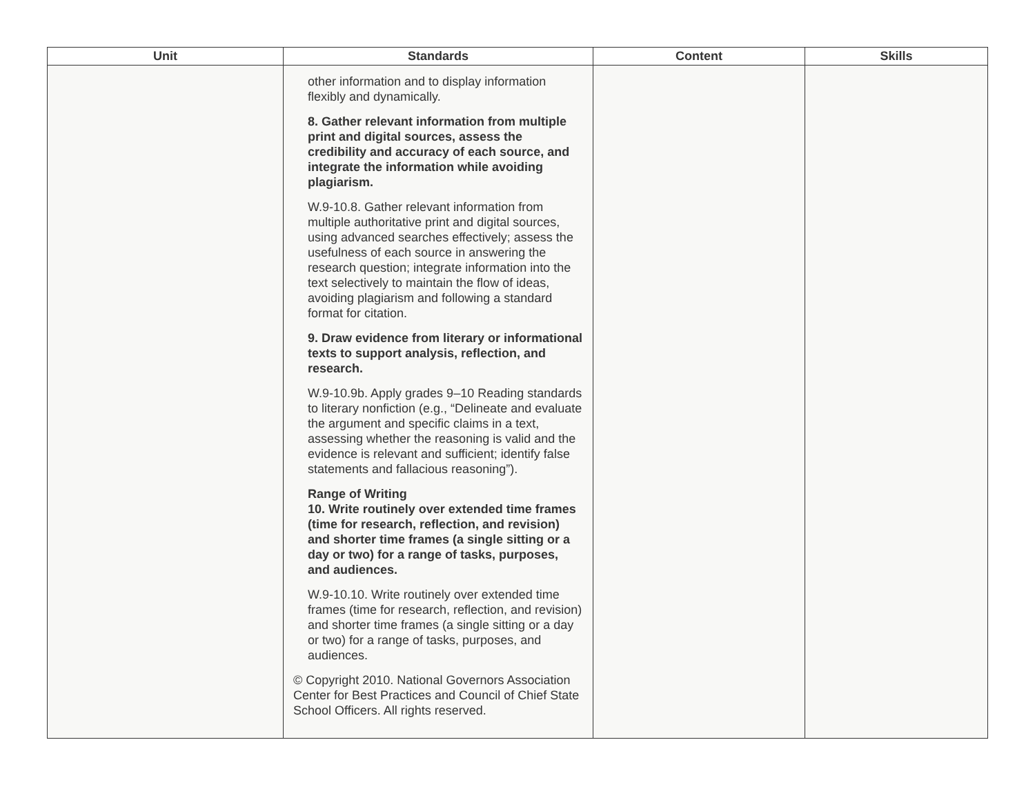| Unit | Standards | Content | Skills |
| --- | --- | --- | --- |
| | other information and to display information flexibly and dynamically. 8. Gather relevant information from multiple print and digital sources, assess the credibility and accuracy of each source, and integrate the information while avoiding plagiarism. W.9-10.8. Gather relevant information from multiple authoritative print and digital sources, using advanced searches effectively; assess the usefulness of each source in answering the research question; integrate information into the text selectively to maintain the flow of ideas, avoiding plagiarism and following a standard format for citation. 9. Draw evidence from literary or informational texts to support analysis, reflection, and research. W.9-10.9b. Apply grades 9–10 Reading standards to literary nonfiction (e.g., “Delineate and evaluate the argument and specific claims in a text, assessing whether the reasoning is valid and the evidence is relevant and sufficient; identify false statements and fallacious reasoning”). Range of Writing 10. Write routinely over extended time frames (time for research, reflection, and revision) and shorter time frames (a single sitting or a day or two) for a range of tasks, purposes, and audiences. W.9-10.10. Write routinely over extended time frames (time for research, reflection, and revision) and shorter time frames (a single sitting or a day or two) for a range of tasks, purposes, and audiences. © Copyright 2010. National Governors Association Center for Best Practices and Council of Chief State School Officers. All rights reserved. | | |